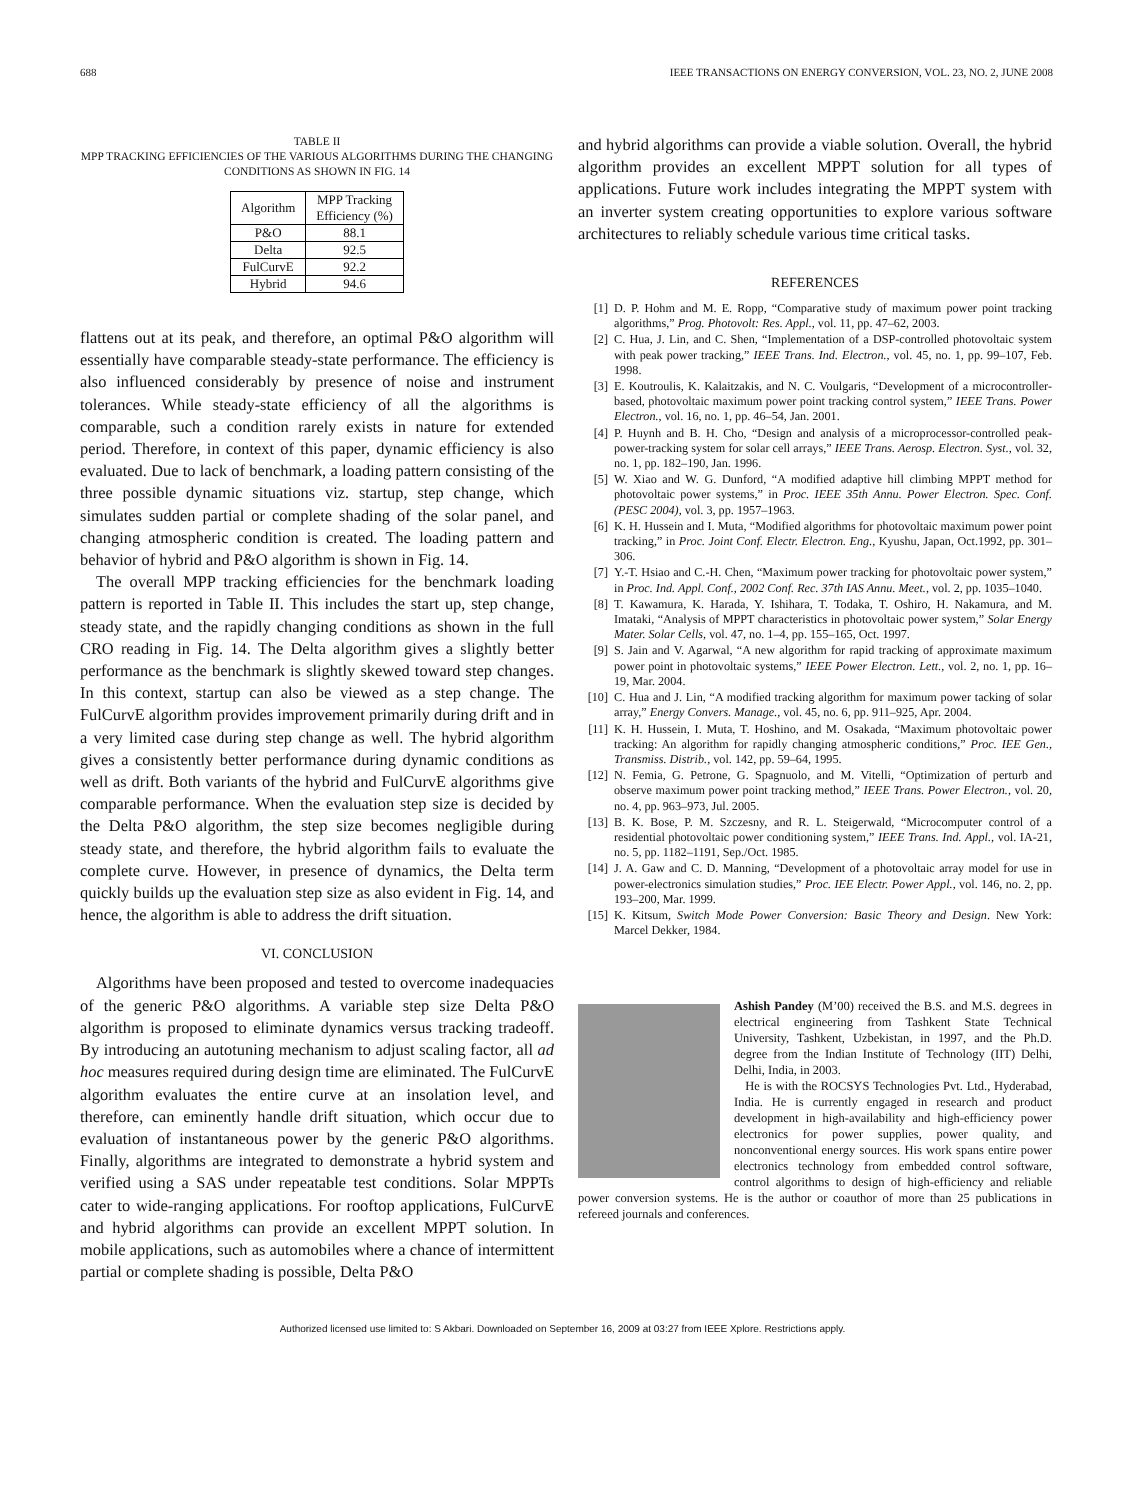688 IEEE TRANSACTIONS ON ENERGY CONVERSION, VOL. 23, NO. 2, JUNE 2008
TABLE II
MPP TRACKING EFFICIENCIES OF THE VARIOUS ALGORITHMS DURING THE CHANGING CONDITIONS AS SHOWN IN FIG. 14
| Algorithm | MPP Tracking Efficiency (%) |
| --- | --- |
| P&O | 88.1 |
| Delta | 92.5 |
| FulCurvE | 92.2 |
| Hybrid | 94.6 |
flattens out at its peak, and therefore, an optimal P&O algorithm will essentially have comparable steady-state performance. The efficiency is also influenced considerably by presence of noise and instrument tolerances. While steady-state efficiency of all the algorithms is comparable, such a condition rarely exists in nature for extended period. Therefore, in context of this paper, dynamic efficiency is also evaluated. Due to lack of benchmark, a loading pattern consisting of the three possible dynamic situations viz. startup, step change, which simulates sudden partial or complete shading of the solar panel, and changing atmospheric condition is created. The loading pattern and behavior of hybrid and P&O algorithm is shown in Fig. 14.
The overall MPP tracking efficiencies for the benchmark loading pattern is reported in Table II. This includes the start up, step change, steady state, and the rapidly changing conditions as shown in the full CRO reading in Fig. 14. The Delta algorithm gives a slightly better performance as the benchmark is slightly skewed toward step changes. In this context, startup can also be viewed as a step change. The FulCurvE algorithm provides improvement primarily during drift and in a very limited case during step change as well. The hybrid algorithm gives a consistently better performance during dynamic conditions as well as drift. Both variants of the hybrid and FulCurvE algorithms give comparable performance. When the evaluation step size is decided by the Delta P&O algorithm, the step size becomes negligible during steady state, and therefore, the hybrid algorithm fails to evaluate the complete curve. However, in presence of dynamics, the Delta term quickly builds up the evaluation step size as also evident in Fig. 14, and hence, the algorithm is able to address the drift situation.
VI. CONCLUSION
Algorithms have been proposed and tested to overcome inadequacies of the generic P&O algorithms. A variable step size Delta P&O algorithm is proposed to eliminate dynamics versus tracking tradeoff. By introducing an autotuning mechanism to adjust scaling factor, all ad hoc measures required during design time are eliminated. The FulCurvE algorithm evaluates the entire curve at an insolation level, and therefore, can eminently handle drift situation, which occur due to evaluation of instantaneous power by the generic P&O algorithms. Finally, algorithms are integrated to demonstrate a hybrid system and verified using a SAS under repeatable test conditions. Solar MPPTs cater to wide-ranging applications. For rooftop applications, FulCurvE and hybrid algorithms can provide an excellent MPPT solution. In mobile applications, such as automobiles where a chance of intermittent partial or complete shading is possible, Delta P&O
and hybrid algorithms can provide a viable solution. Overall, the hybrid algorithm provides an excellent MPPT solution for all types of applications. Future work includes integrating the MPPT system with an inverter system creating opportunities to explore various software architectures to reliably schedule various time critical tasks.
REFERENCES
[1] D. P. Hohm and M. E. Ropp, “Comparative study of maximum power point tracking algorithms,” Prog. Photovolt: Res. Appl., vol. 11, pp. 47–62, 2003.
[2] C. Hua, J. Lin, and C. Shen, “Implementation of a DSP-controlled photovoltaic system with peak power tracking,” IEEE Trans. Ind. Electron., vol. 45, no. 1, pp. 99–107, Feb. 1998.
[3] E. Koutroulis, K. Kalaitzakis, and N. C. Voulgaris, “Development of a microcontroller-based, photovoltaic maximum power point tracking control system,” IEEE Trans. Power Electron., vol. 16, no. 1, pp. 46–54, Jan. 2001.
[4] P. Huynh and B. H. Cho, “Design and analysis of a microprocessor-controlled peak-power-tracking system for solar cell arrays,” IEEE Trans. Aerosp. Electron. Syst., vol. 32, no. 1, pp. 182–190, Jan. 1996.
[5] W. Xiao and W. G. Dunford, “A modified adaptive hill climbing MPPT method for photovoltaic power systems,” in Proc. IEEE 35th Annu. Power Electron. Spec. Conf. (PESC 2004), vol. 3, pp. 1957–1963.
[6] K. H. Hussein and I. Muta, “Modified algorithms for photovoltaic maximum power point tracking,” in Proc. Joint Conf. Electr. Electron. Eng., Kyushu, Japan, Oct.1992, pp. 301–306.
[7] Y.-T. Hsiao and C.-H. Chen, “Maximum power tracking for photovoltaic power system,” in Proc. Ind. Appl. Conf., 2002 Conf. Rec. 37th IAS Annu. Meet., vol. 2, pp. 1035–1040.
[8] T. Kawamura, K. Harada, Y. Ishihara, T. Todaka, T. Oshiro, H. Nakamura, and M. Imataki, “Analysis of MPPT characteristics in photovoltaic power system,” Solar Energy Mater. Solar Cells, vol. 47, no. 1–4, pp. 155–165, Oct. 1997.
[9] S. Jain and V. Agarwal, “A new algorithm for rapid tracking of approximate maximum power point in photovoltaic systems,” IEEE Power Electron. Lett., vol. 2, no. 1, pp. 16–19, Mar. 2004.
[10] C. Hua and J. Lin, “A modified tracking algorithm for maximum power tacking of solar array,” Energy Convers. Manage., vol. 45, no. 6, pp. 911–925, Apr. 2004.
[11] K. H. Hussein, I. Muta, T. Hoshino, and M. Osakada, “Maximum photovoltaic power tracking: An algorithm for rapidly changing atmospheric conditions,” Proc. IEE Gen., Transmiss. Distrib., vol. 142, pp. 59–64, 1995.
[12] N. Femia, G. Petrone, G. Spagnuolo, and M. Vitelli, “Optimization of perturb and observe maximum power point tracking method,” IEEE Trans. Power Electron., vol. 20, no. 4, pp. 963–973, Jul. 2005.
[13] B. K. Bose, P. M. Szczesny, and R. L. Steigerwald, “Microcomputer control of a residential photovoltaic power conditioning system,” IEEE Trans. Ind. Appl., vol. IA-21, no. 5, pp. 1182–1191, Sep./Oct. 1985.
[14] J. A. Gaw and C. D. Manning, “Development of a photovoltaic array model for use in power-electronics simulation studies,” Proc. IEE Electr. Power Appl., vol. 146, no. 2, pp. 193–200, Mar. 1999.
[15] K. Kitsum, Switch Mode Power Conversion: Basic Theory and Design. New York: Marcel Dekker, 1984.
Ashish Pandey (M’00) received the B.S. and M.S. degrees in electrical engineering from Tashkent State Technical University, Tashkent, Uzbekistan, in 1997, and the Ph.D. degree from the Indian Institute of Technology (IIT) Delhi, Delhi, India, in 2003.
He is with the ROCSYS Technologies Pvt. Ltd., Hyderabad, India. He is currently engaged in research and product development in high-availability and high-efficiency power electronics for power supplies, power quality, and nonconventional energy sources. His work spans entire power electronics technology from embedded control software, control algorithms to design of high-efficiency and reliable power conversion systems. He is the author or coauthor of more than 25 publications in refereed journals and conferences.
Authorized licensed use limited to: S Akbari. Downloaded on September 16, 2009 at 03:27 from IEEE Xplore. Restrictions apply.